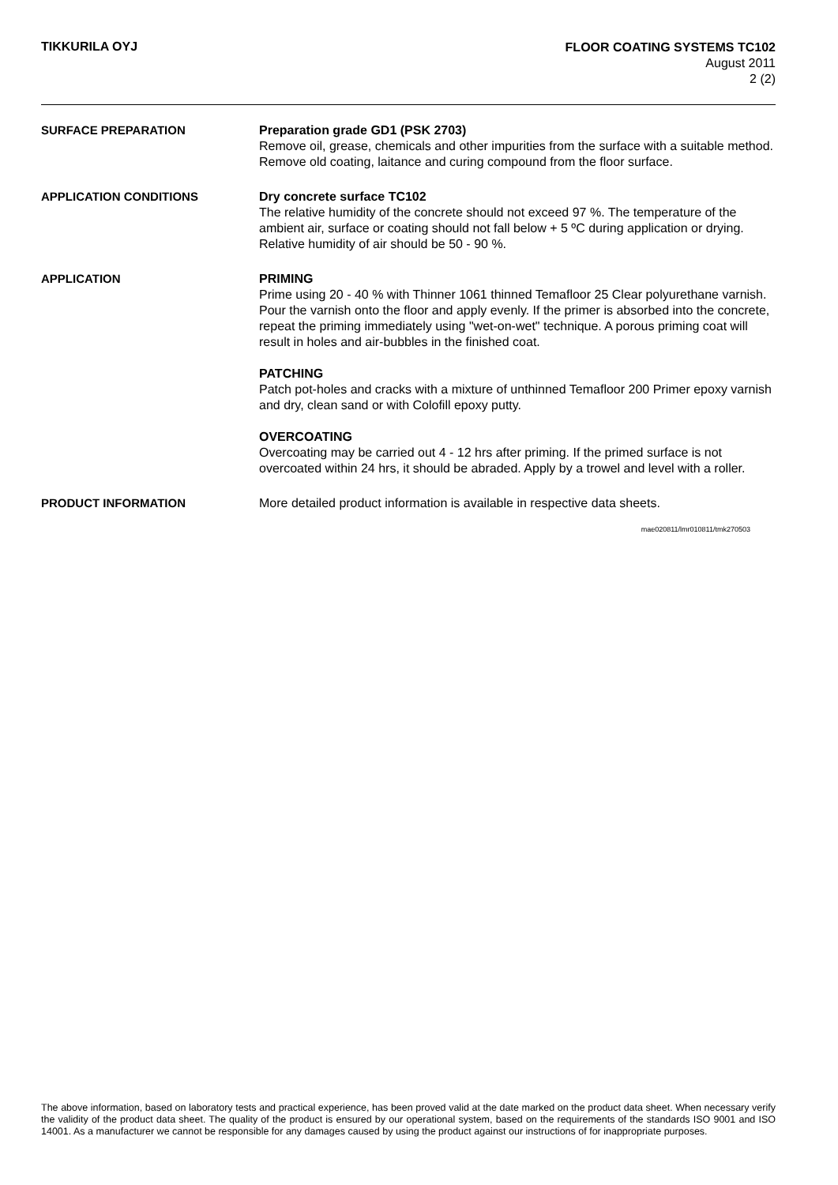TIKKURILA OYJ
FLOOR COATING SYSTEMS TC102
August 2011
2 (2)
SURFACE PREPARATION Preparation grade GD1 (PSK 2703)
Remove oil, grease, chemicals and other impurities from the surface with a suitable method. Remove old coating, laitance and curing compound from the floor surface.
APPLICATION CONDITIONS Dry concrete surface TC102
The relative humidity of the concrete should not exceed 97 %. The temperature of the ambient air, surface or coating should not fall below + 5 ºC during application or drying. Relative humidity of air should be 50 - 90 %.
APPLICATION PRIMING
Prime using 20 - 40 % with Thinner 1061 thinned Temafloor 25 Clear polyurethane varnish. Pour the varnish onto the floor and apply evenly. If the primer is absorbed into the concrete, repeat the priming immediately using "wet-on-wet" technique. A porous priming coat will result in holes and air-bubbles in the finished coat.
PATCHING
Patch pot-holes and cracks with a mixture of unthinned Temafloor 200 Primer epoxy varnish and dry, clean sand or with Colofill epoxy putty.
OVERCOATING
Overcoating may be carried out 4 - 12 hrs after priming. If the primed surface is not overcoated within 24 hrs, it should be abraded. Apply by a trowel and level with a roller.
PRODUCT INFORMATION More detailed product information is available in respective data sheets.
mae020811/lmr010811/tmk270503
The above information, based on laboratory tests and practical experience, has been proved valid at the date marked on the product data sheet. When necessary verify the validity of the product data sheet. The quality of the product is ensured by our operational system, based on the requirements of the standards ISO 9001 and ISO 14001. As a manufacturer we cannot be responsible for any damages caused by using the product against our instructions of for inappropriate purposes.